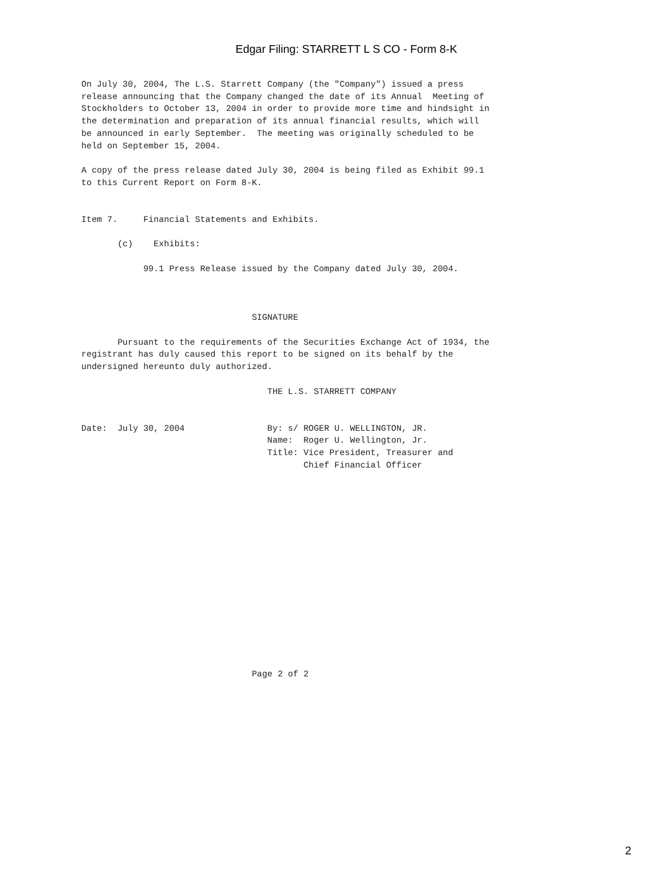Edgar Filing: STARRETT L S CO - Form 8-K
On July 30, 2004, The L.S. Starrett Company (the "Company") issued a press
release announcing that the Company changed the date of its Annual  Meeting of
Stockholders to October 13, 2004 in order to provide more time and hindsight in
the determination and preparation of its annual financial results, which will
be announced in early September.  The meeting was originally scheduled to be
held on September 15, 2004.

A copy of the press release dated July 30, 2004 is being filed as Exhibit 99.1
to this Current Report on Form 8-K.


Item 7.     Financial Statements and Exhibits.

       (c)    Exhibits:

            99.1 Press Release issued by the Company dated July 30, 2004.



                                 SIGNATURE

       Pursuant to the requirements of the Securities Exchange Act of 1934, the
registrant has duly caused this report to be signed on its behalf by the
undersigned hereunto duly authorized.

                                    THE L.S. STARRETT COMPANY


Date:  July 30, 2004                By: s/ ROGER U. WELLINGTON, JR.
                                    Name:  Roger U. Wellington, Jr.
                                    Title: Vice President, Treasurer and
                                           Chief Financial Officer
















                                 Page 2 of 2
2